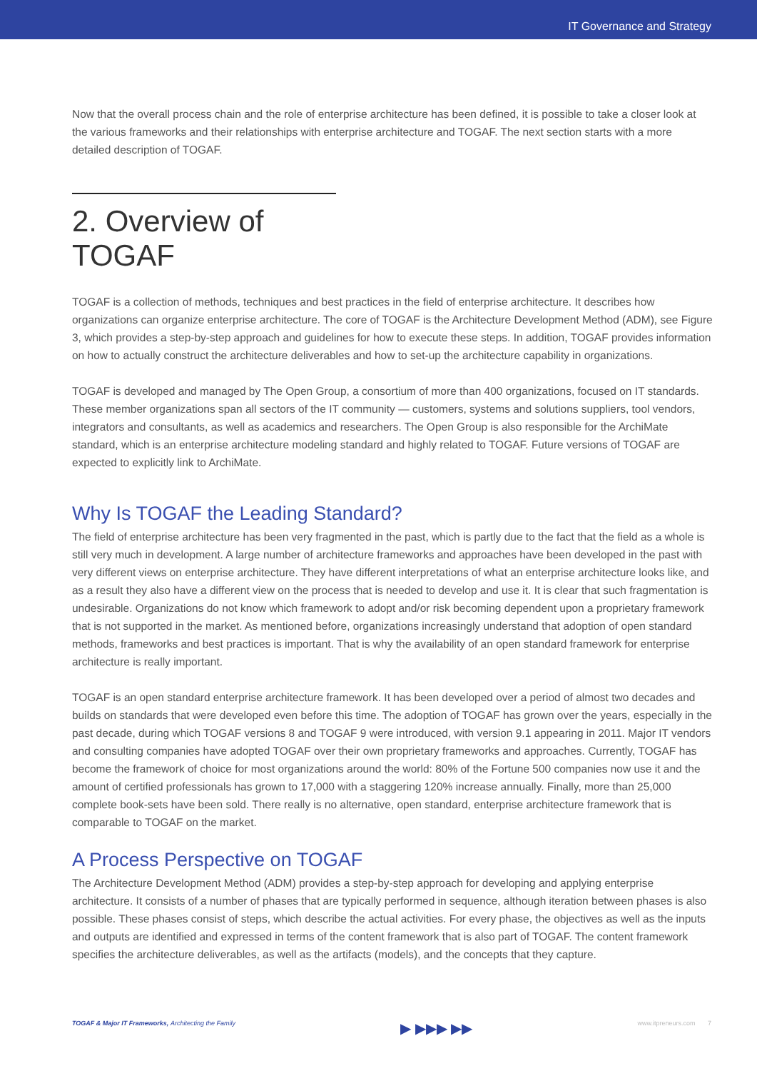IT Governance and Strategy
Now that the overall process chain and the role of enterprise architecture has been defined, it is possible to take a closer look at the various frameworks and their relationships with enterprise architecture and TOGAF. The next section starts with a more detailed description of TOGAF.
2. Overview of TOGAF
TOGAF is a collection of methods, techniques and best practices in the field of enterprise architecture. It describes how organizations can organize enterprise architecture. The core of TOGAF is the Architecture Development Method (ADM), see Figure 3, which provides a step-by-step approach and guidelines for how to execute these steps. In addition, TOGAF provides information on how to actually construct the architecture deliverables and how to set-up the architecture capability in organizations.
TOGAF is developed and managed by The Open Group, a consortium of more than 400 organizations, focused on IT standards. These member organizations span all sectors of the IT community — customers, systems and solutions suppliers, tool vendors, integrators and consultants, as well as academics and researchers. The Open Group is also responsible for the ArchiMate standard, which is an enterprise architecture modeling standard and highly related to TOGAF. Future versions of TOGAF are expected to explicitly link to ArchiMate.
Why Is TOGAF the Leading Standard?
The field of enterprise architecture has been very fragmented in the past, which is partly due to the fact that the field as a whole is still very much in development. A large number of architecture frameworks and approaches have been developed in the past with very different views on enterprise architecture. They have different interpretations of what an enterprise architecture looks like, and as a result they also have a different view on the process that is needed to develop and use it. It is clear that such fragmentation is undesirable. Organizations do not know which framework to adopt and/or risk becoming dependent upon a proprietary framework that is not supported in the market. As mentioned before, organizations increasingly understand that adoption of open standard methods, frameworks and best practices is important. That is why the availability of an open standard framework for enterprise architecture is really important.
TOGAF is an open standard enterprise architecture framework. It has been developed over a period of almost two decades and builds on standards that were developed even before this time. The adoption of TOGAF has grown over the years, especially in the past decade, during which TOGAF versions 8 and TOGAF 9 were introduced, with version 9.1 appearing in 2011. Major IT vendors and consulting companies have adopted TOGAF over their own proprietary frameworks and approaches. Currently, TOGAF has become the framework of choice for most organizations around the world: 80% of the Fortune 500 companies now use it and the amount of certified professionals has grown to 17,000 with a staggering 120% increase annually. Finally, more than 25,000 complete book-sets have been sold. There really is no alternative, open standard, enterprise architecture framework that is comparable to TOGAF on the market.
A Process Perspective on TOGAF
The Architecture Development Method (ADM) provides a step-by-step approach for developing and applying enterprise architecture. It consists of a number of phases that are typically performed in sequence, although iteration between phases is also possible. These phases consist of steps, which describe the actual activities. For every phase, the objectives as well as the inputs and outputs are identified and expressed in terms of the content framework that is also part of TOGAF. The content framework specifies the architecture deliverables, as well as the artifacts (models), and the concepts that they capture.
TOGAF & Major IT Frameworks, Architecting the Family ▶ ▶▶▶ ▶▶ www.itpreneurs.com 7